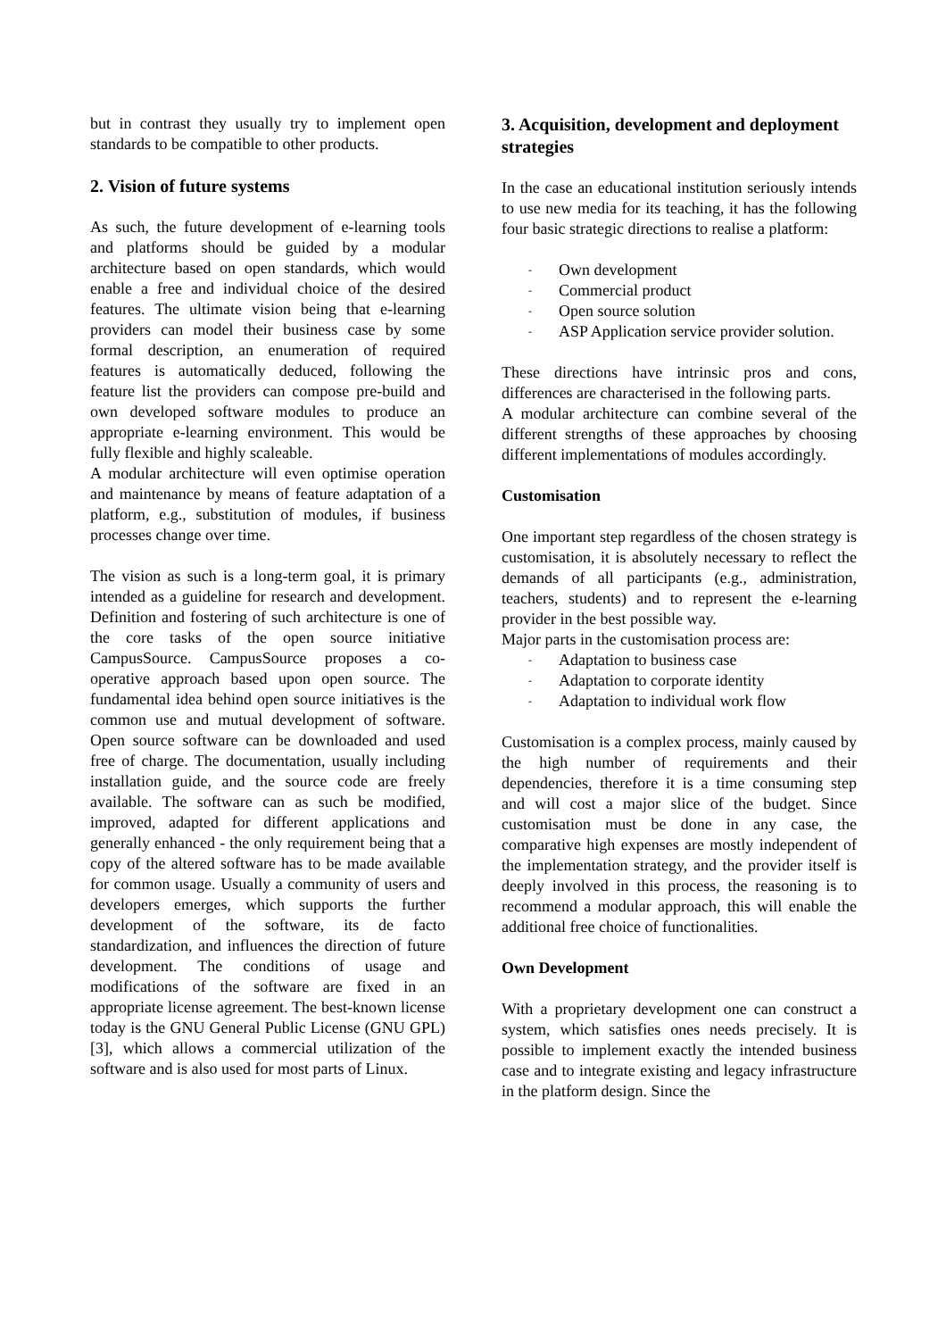but in contrast they usually try to implement open standards to be compatible to other products.
2. Vision of future systems
As such, the future development of e-learning tools and platforms should be guided by a modular architecture based on open standards, which would enable a free and individual choice of the desired features. The ultimate vision being that e-learning providers can model their business case by some formal description, an enumeration of required features is automatically deduced, following the feature list the providers can compose pre-build and own developed software modules to produce an appropriate e-learning environment. This would be fully flexible and highly scaleable.
A modular architecture will even optimise operation and maintenance by means of feature adaptation of a platform, e.g., substitution of modules, if business processes change over time.
The vision as such is a long-term goal, it is primary intended as a guideline for research and development. Definition and fostering of such architecture is one of the core tasks of the open source initiative CampusSource. CampusSource proposes a co-operative approach based upon open source. The fundamental idea behind open source initiatives is the common use and mutual development of software. Open source software can be downloaded and used free of charge. The documentation, usually including installation guide, and the source code are freely available. The software can as such be modified, improved, adapted for different applications and generally enhanced - the only requirement being that a copy of the altered software has to be made available for common usage. Usually a community of users and developers emerges, which supports the further development of the software, its de facto standardization, and influences the direction of future development. The conditions of usage and modifications of the software are fixed in an appropriate license agreement. The best-known license today is the GNU General Public License (GNU GPL) [3], which allows a commercial utilization of the software and is also used for most parts of Linux.
3. Acquisition, development and deployment strategies
In the case an educational institution seriously intends to use new media for its teaching, it has the following four basic strategic directions to realise a platform:
- Own development
- Commercial product
- Open source solution
- ASP Application service provider solution.
These directions have intrinsic pros and cons, differences are characterised in the following parts.
A modular architecture can combine several of the different strengths of these approaches by choosing different implementations of modules accordingly.
Customisation
One important step regardless of the chosen strategy is customisation, it is absolutely necessary to reflect the demands of all participants (e.g., administration, teachers, students) and to represent the e-learning provider in the best possible way.
Major parts in the customisation process are:
- Adaptation to business case
- Adaptation to corporate identity
- Adaptation to individual work flow
Customisation is a complex process, mainly caused by the high number of requirements and their dependencies, therefore it is a time consuming step and will cost a major slice of the budget. Since customisation must be done in any case, the comparative high expenses are mostly independent of the implementation strategy, and the provider itself is deeply involved in this process, the reasoning is to recommend a modular approach, this will enable the additional free choice of functionalities.
Own Development
With a proprietary development one can construct a system, which satisfies ones needs precisely. It is possible to implement exactly the intended business case and to integrate existing and legacy infrastructure in the platform design. Since the